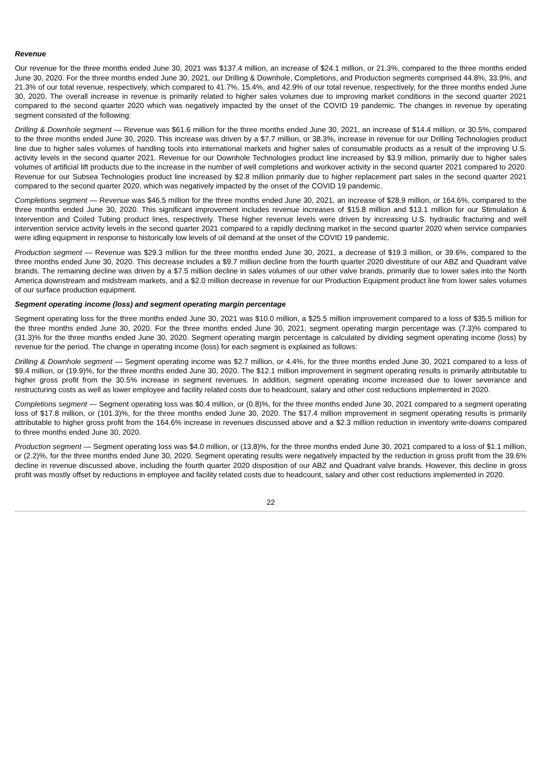Revenue
Our revenue for the three months ended June 30, 2021 was $137.4 million, an increase of $24.1 million, or 21.3%, compared to the three months ended June 30, 2020. For the three months ended June 30, 2021, our Drilling & Downhole, Completions, and Production segments comprised 44.8%, 33.9%, and 21.3% of our total revenue, respectively, which compared to 41.7%, 15.4%, and 42.9% of our total revenue, respectively, for the three months ended June 30, 2020. The overall increase in revenue is primarily related to higher sales volumes due to improving market conditions in the second quarter 2021 compared to the second quarter 2020 which was negatively impacted by the onset of the COVID 19 pandemic. The changes in revenue by operating segment consisted of the following:
Drilling & Downhole segment — Revenue was $61.6 million for the three months ended June 30, 2021, an increase of $14.4 million, or 30.5%, compared to the three months ended June 30, 2020. This increase was driven by a $7.7 million, or 38.3%, increase in revenue for our Drilling Technologies product line due to higher sales volumes of handling tools into international markets and higher sales of consumable products as a result of the improving U.S. activity levels in the second quarter 2021. Revenue for our Downhole Technologies product line increased by $3.9 million, primarily due to higher sales volumes of artificial lift products due to the increase in the number of well completions and workover activity in the second quarter 2021 compared to 2020. Revenue for our Subsea Technologies product line increased by $2.8 million primarily due to higher replacement part sales in the second quarter 2021 compared to the second quarter 2020, which was negatively impacted by the onset of the COVID 19 pandemic.
Completions segment — Revenue was $46.5 million for the three months ended June 30, 2021, an increase of $28.9 million, or 164.6%, compared to the three months ended June 30, 2020. This significant improvement includes revenue increases of $15.8 million and $13.1 million for our Stimulation & Intervention and Coiled Tubing product lines, respectively. These higher revenue levels were driven by increasing U.S. hydraulic fracturing and well intervention service activity levels in the second quarter 2021 compared to a rapidly declining market in the second quarter 2020 when service companies were idling equipment in response to historically low levels of oil demand at the onset of the COVID 19 pandemic.
Production segment — Revenue was $29.3 million for the three months ended June 30, 2021, a decrease of $19.3 million, or 39.6%, compared to the three months ended June 30, 2020. This decrease includes a $9.7 million decline from the fourth quarter 2020 divestiture of our ABZ and Quadrant valve brands. The remaining decline was driven by a $7.5 million decline in sales volumes of our other valve brands, primarily due to lower sales into the North America downstream and midstream markets, and a $2.0 million decrease in revenue for our Production Equipment product line from lower sales volumes of our surface production equipment.
Segment operating income (loss) and segment operating margin percentage
Segment operating loss for the three months ended June 30, 2021 was $10.0 million, a $25.5 million improvement compared to a loss of $35.5 million for the three months ended June 30, 2020. For the three months ended June 30, 2021, segment operating margin percentage was (7.3)% compared to (31.3)% for the three months ended June 30, 2020. Segment operating margin percentage is calculated by dividing segment operating income (loss) by revenue for the period. The change in operating income (loss) for each segment is explained as follows:
Drilling & Downhole segment — Segment operating income was $2.7 million, or 4.4%, for the three months ended June 30, 2021 compared to a loss of $9.4 million, or (19.9)%, for the three months ended June 30, 2020. The $12.1 million improvement in segment operating results is primarily attributable to higher gross profit from the 30.5% increase in segment revenues. In addition, segment operating income increased due to lower severance and restructuring costs as well as lower employee and facility related costs due to headcount, salary and other cost reductions implemented in 2020.
Completions segment — Segment operating loss was $0.4 million, or (0.8)%, for the three months ended June 30, 2021 compared to a segment operating loss of $17.8 million, or (101.3)%, for the three months ended June 30, 2020. The $17.4 million improvement in segment operating results is primarily attributable to higher gross profit from the 164.6% increase in revenues discussed above and a $2.3 million reduction in inventory write-downs compared to three months ended June 30, 2020.
Production segment — Segment operating loss was $4.0 million, or (13.8)%, for the three months ended June 30, 2021 compared to a loss of $1.1 million, or (2.2)%, for the three months ended June 30, 2020. Segment operating results were negatively impacted by the reduction in gross profit from the 39.6% decline in revenue discussed above, including the fourth quarter 2020 disposition of our ABZ and Quadrant valve brands. However, this decline in gross profit was mostly offset by reductions in employee and facility related costs due to headcount, salary and other cost reductions implemented in 2020.
22